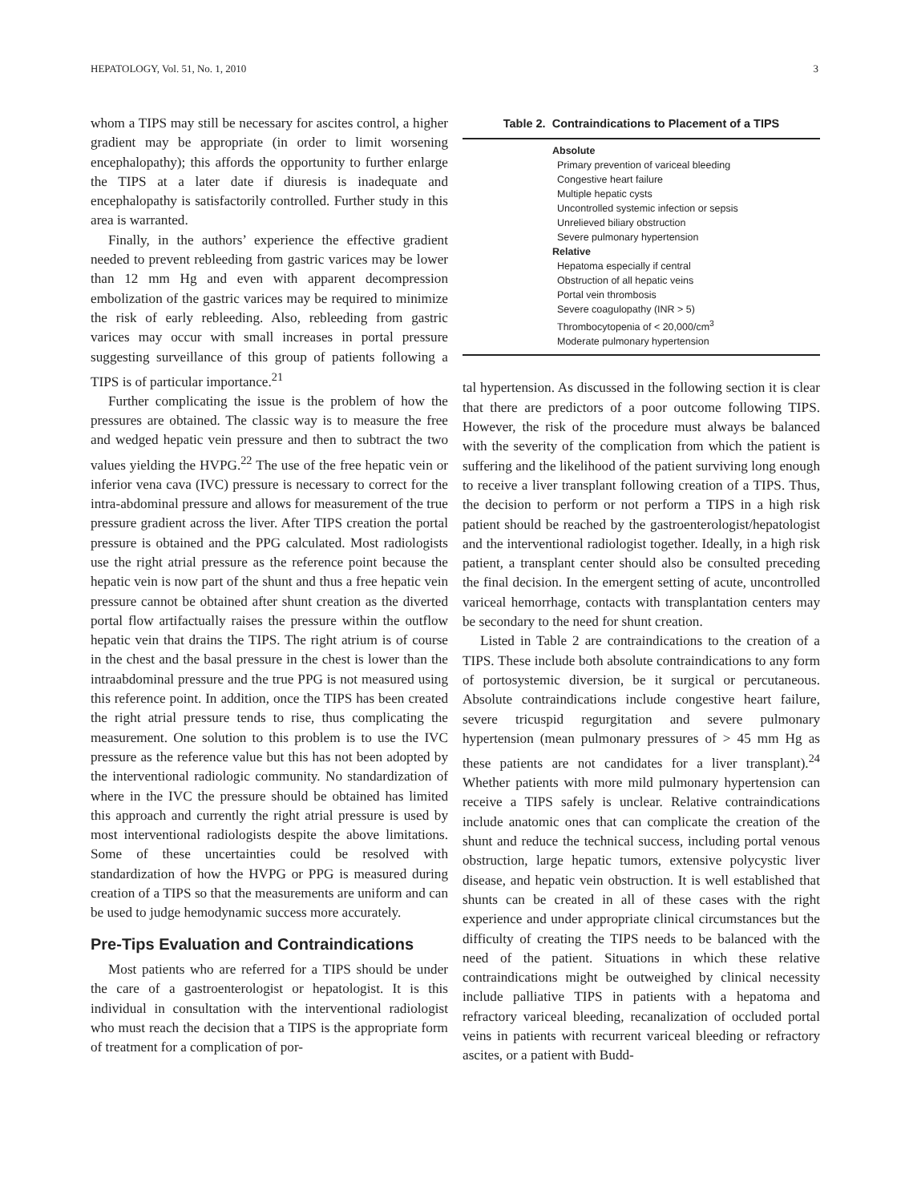HEPATOLOGY, Vol. 51, No. 1, 2010 3
whom a TIPS may still be necessary for ascites control, a higher gradient may be appropriate (in order to limit worsening encephalopathy); this affords the opportunity to further enlarge the TIPS at a later date if diuresis is inadequate and encephalopathy is satisfactorily controlled. Further study in this area is warranted.
Finally, in the authors’ experience the effective gradient needed to prevent rebleeding from gastric varices may be lower than 12 mm Hg and even with apparent decompression embolization of the gastric varices may be required to minimize the risk of early rebleeding. Also, rebleeding from gastric varices may occur with small increases in portal pressure suggesting surveillance of this group of patients following a TIPS is of particular importance.<sup>21</sup>
Further complicating the issue is the problem of how the pressures are obtained. The classic way is to measure the free and wedged hepatic vein pressure and then to subtract the two values yielding the HVPG.<sup>22</sup> The use of the free hepatic vein or inferior vena cava (IVC) pressure is necessary to correct for the intra-abdominal pressure and allows for measurement of the true pressure gradient across the liver. After TIPS creation the portal pressure is obtained and the PPG calculated. Most radiologists use the right atrial pressure as the reference point because the hepatic vein is now part of the shunt and thus a free hepatic vein pressure cannot be obtained after shunt creation as the diverted portal flow artifactually raises the pressure within the outflow hepatic vein that drains the TIPS. The right atrium is of course in the chest and the basal pressure in the chest is lower than the intraabdominal pressure and the true PPG is not measured using this reference point. In addition, once the TIPS has been created the right atrial pressure tends to rise, thus complicating the measurement. One solution to this problem is to use the IVC pressure as the reference value but this has not been adopted by the interventional radiologic community. No standardization of where in the IVC the pressure should be obtained has limited this approach and currently the right atrial pressure is used by most interventional radiologists despite the above limitations. Some of these uncertainties could be resolved with standardization of how the HVPG or PPG is measured during creation of a TIPS so that the measurements are uniform and can be used to judge hemodynamic success more accurately.
Pre-Tips Evaluation and Contraindications
Most patients who are referred for a TIPS should be under the care of a gastroenterologist or hepatologist. It is this individual in consultation with the interventional radiologist who must reach the decision that a TIPS is the appropriate form of treatment for a complication of por-
Table 2. Contraindications to Placement of a TIPS
| Absolute |
| Primary prevention of variceal bleeding |
| Congestive heart failure |
| Multiple hepatic cysts |
| Uncontrolled systemic infection or sepsis |
| Unrelieved biliary obstruction |
| Severe pulmonary hypertension |
| Relative |
| Hepatoma especially if central |
| Obstruction of all hepatic veins |
| Portal vein thrombosis |
| Severe coagulopathy (INR > 5) |
| Thrombocytopenia of < 20,000/cm<sup>3</sup> |
| Moderate pulmonary hypertension |
tal hypertension. As discussed in the following section it is clear that there are predictors of a poor outcome following TIPS. However, the risk of the procedure must always be balanced with the severity of the complication from which the patient is suffering and the likelihood of the patient surviving long enough to receive a liver transplant following creation of a TIPS. Thus, the decision to perform or not perform a TIPS in a high risk patient should be reached by the gastroenterologist/hepatologist and the interventional radiologist together. Ideally, in a high risk patient, a transplant center should also be consulted preceding the final decision. In the emergent setting of acute, uncontrolled variceal hemorrhage, contacts with transplantation centers may be secondary to the need for shunt creation.
Listed in Table 2 are contraindications to the creation of a TIPS. These include both absolute contraindications to any form of portosystemic diversion, be it surgical or percutaneous. Absolute contraindications include congestive heart failure, severe tricuspid regurgitation and severe pulmonary hypertension (mean pulmonary pressures of > 45 mm Hg as these patients are not candidates for a liver transplant).<sup>24</sup> Whether patients with more mild pulmonary hypertension can receive a TIPS safely is unclear. Relative contraindications include anatomic ones that can complicate the creation of the shunt and reduce the technical success, including portal venous obstruction, large hepatic tumors, extensive polycystic liver disease, and hepatic vein obstruction. It is well established that shunts can be created in all of these cases with the right experience and under appropriate clinical circumstances but the difficulty of creating the TIPS needs to be balanced with the need of the patient. Situations in which these relative contraindications might be outweighed by clinical necessity include palliative TIPS in patients with a hepatoma and refractory variceal bleeding, recanalization of occluded portal veins in patients with recurrent variceal bleeding or refractory ascites, or a patient with Budd-